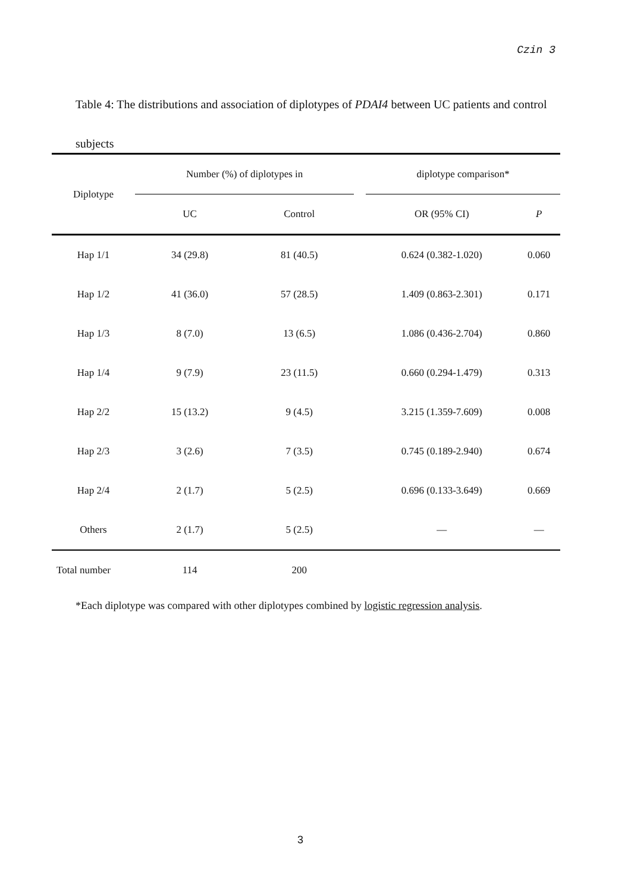Czin 3
Table 4: The distributions and association of diplotypes of PDAI4 between UC patients and control subjects
| Diplotype | Number (%) of diplotypes in | | | diplotype comparison* | |
| --- | --- | --- | --- | --- | --- |
| | UC | Control | | OR (95% CI) | P |
| Hap 1/1 | 34 (29.8) | 81 (40.5) | | 0.624 (0.382-1.020) | 0.060 |
| Hap 1/2 | 41 (36.0) | 57 (28.5) | | 1.409 (0.863-2.301) | 0.171 |
| Hap 1/3 | 8 (7.0) | 13 (6.5) | | 1.086 (0.436-2.704) | 0.860 |
| Hap 1/4 | 9 (7.9) | 23 (11.5) | | 0.660 (0.294-1.479) | 0.313 |
| Hap 2/2 | 15 (13.2) | 9 (4.5) | | 3.215 (1.359-7.609) | 0.008 |
| Hap 2/3 | 3 (2.6) | 7 (3.5) | | 0.745 (0.189-2.940) | 0.674 |
| Hap 2/4 | 2 (1.7) | 5 (2.5) | | 0.696 (0.133-3.649) | 0.669 |
| Others | 2 (1.7) | 5 (2.5) | | — | — |
| Total number | 114 | 200 | | | |
*Each diplotype was compared with other diplotypes combined by logistic regression analysis.
3